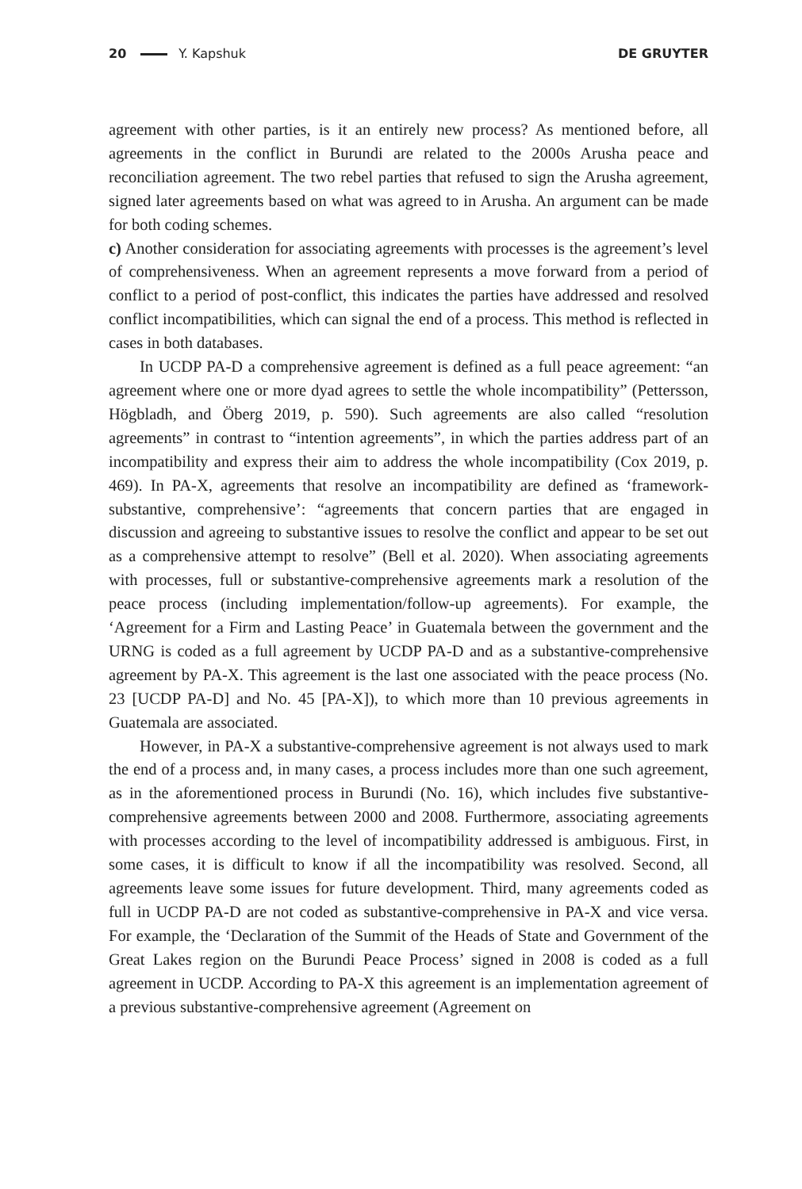20 Y. Kapshuk DE GRUYTER
agreement with other parties, is it an entirely new process? As mentioned before, all agreements in the conflict in Burundi are related to the 2000s Arusha peace and reconciliation agreement. The two rebel parties that refused to sign the Arusha agreement, signed later agreements based on what was agreed to in Arusha. An argument can be made for both coding schemes.
c) Another consideration for associating agreements with processes is the agreement’s level of comprehensiveness. When an agreement represents a move forward from a period of conflict to a period of post-conflict, this indicates the parties have addressed and resolved conflict incompatibilities, which can signal the end of a process. This method is reflected in cases in both databases.
In UCDP PA-D a comprehensive agreement is defined as a full peace agreement: “an agreement where one or more dyad agrees to settle the whole incompatibility” (Pettersson, Högbladh, and Öberg 2019, p. 590). Such agreements are also called “resolution agreements” in contrast to “intention agreements”, in which the parties address part of an incompatibility and express their aim to address the whole incompatibility (Cox 2019, p. 469). In PA-X, agreements that resolve an incompatibility are defined as ‘framework-substantive, comprehensive’: “agreements that concern parties that are engaged in discussion and agreeing to substantive issues to resolve the conflict and appear to be set out as a comprehensive attempt to resolve” (Bell et al. 2020). When associating agreements with processes, full or substantive-comprehensive agreements mark a resolution of the peace process (including implementation/follow-up agreements). For example, the ‘Agreement for a Firm and Lasting Peace’ in Guatemala between the government and the URNG is coded as a full agreement by UCDP PA-D and as a substantive-comprehensive agreement by PA-X. This agreement is the last one associated with the peace process (No. 23 [UCDP PA-D] and No. 45 [PA-X]), to which more than 10 previous agreements in Guatemala are associated.
However, in PA-X a substantive-comprehensive agreement is not always used to mark the end of a process and, in many cases, a process includes more than one such agreement, as in the aforementioned process in Burundi (No. 16), which includes five substantive-comprehensive agreements between 2000 and 2008. Furthermore, associating agreements with processes according to the level of incompatibility addressed is ambiguous. First, in some cases, it is difficult to know if all the incompatibility was resolved. Second, all agreements leave some issues for future development. Third, many agreements coded as full in UCDP PA-D are not coded as substantive-comprehensive in PA-X and vice versa. For example, the ‘Declaration of the Summit of the Heads of State and Government of the Great Lakes region on the Burundi Peace Process’ signed in 2008 is coded as a full agreement in UCDP. According to PA-X this agreement is an implementation agreement of a previous substantive-comprehensive agreement (Agreement on